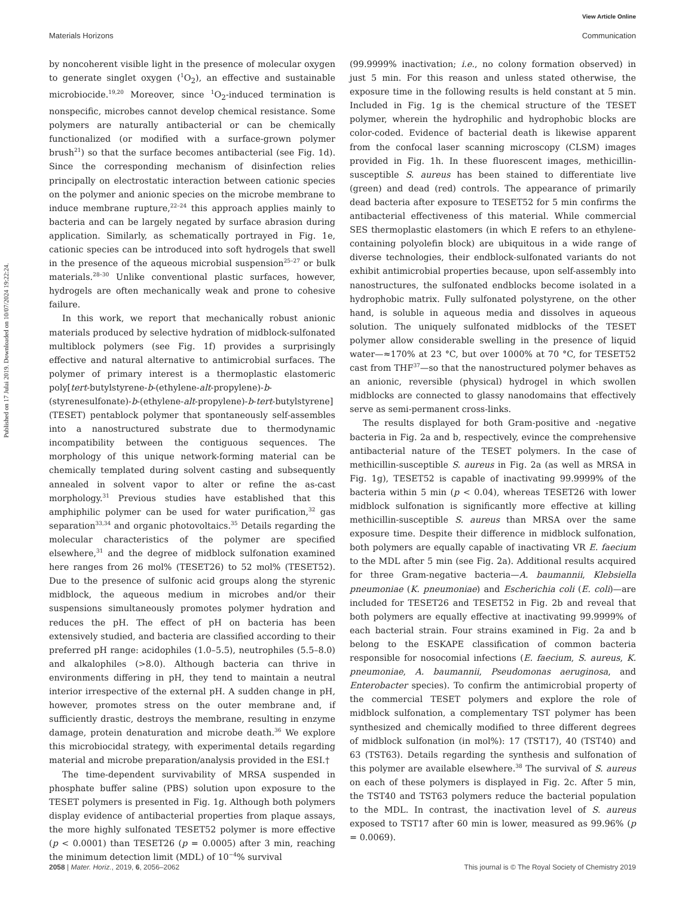View Article Online
Materials Horizons Communication
Published on 17 Julai 2019. Downloaded on 10/07/2024 19:22:24.
by noncoherent visible light in the presence of molecular oxygen to generate singlet oxygen (<sup>1</sup>O<sub>2</sub>), an effective and sustainable microbiocide.<sup>19,20</sup> Moreover, since <sup>1</sup>O<sub>2</sub>-induced termination is nonspecific, microbes cannot develop chemical resistance. Some polymers are naturally antibacterial or can be chemically functionalized (or modified with a surface-grown polymer brush<sup>21</sup>) so that the surface becomes antibacterial (see Fig. 1d). Since the corresponding mechanism of disinfection relies principally on electrostatic interaction between cationic species on the polymer and anionic species on the microbe membrane to induce membrane rupture,<sup>22–24</sup> this approach applies mainly to bacteria and can be largely negated by surface abrasion during application. Similarly, as schematically portrayed in Fig. 1e, cationic species can be introduced into soft hydrogels that swell in the presence of the aqueous microbial suspension<sup>25–27</sup> or bulk materials.<sup>28–30</sup> Unlike conventional plastic surfaces, however, hydrogels are often mechanically weak and prone to cohesive failure.
In this work, we report that mechanically robust anionic materials produced by selective hydration of midblock-sulfonated multiblock polymers (see Fig. 1f) provides a surprisingly effective and natural alternative to antimicrobial surfaces. The polymer of primary interest is a thermoplastic elastomeric poly[tert-butylstyrene-b-(ethylene-alt-propylene)-b-(styrenesulfonate)-b-(ethylene-alt-propylene)-b-tert-butylstyrene] (TESET) pentablock polymer that spontaneously self-assembles into a nanostructured substrate due to thermodynamic incompatibility between the contiguous sequences. The morphology of this unique network-forming material can be chemically templated during solvent casting and subsequently annealed in solvent vapor to alter or refine the as-cast morphology.<sup>31</sup> Previous studies have established that this amphiphilic polymer can be used for water purification,<sup>32</sup> gas separation<sup>33,34</sup> and organic photovoltaics.<sup>35</sup> Details regarding the molecular characteristics of the polymer are specified elsewhere,<sup>31</sup> and the degree of midblock sulfonation examined here ranges from 26 mol% (TESET26) to 52 mol% (TESET52). Due to the presence of sulfonic acid groups along the styrenic midblock, the aqueous medium in microbes and/or their suspensions simultaneously promotes polymer hydration and reduces the pH. The effect of pH on bacteria has been extensively studied, and bacteria are classified according to their preferred pH range: acidophiles (1.0–5.5), neutrophiles (5.5–8.0) and alkalophiles (>8.0). Although bacteria can thrive in environments differing in pH, they tend to maintain a neutral interior irrespective of the external pH. A sudden change in pH, however, promotes stress on the outer membrane and, if sufficiently drastic, destroys the membrane, resulting in enzyme damage, protein denaturation and microbe death.<sup>36</sup> We explore this microbiocidal strategy, with experimental details regarding material and microbe preparation/analysis provided in the ESI.†
The time-dependent survivability of MRSA suspended in phosphate buffer saline (PBS) solution upon exposure to the TESET polymers is presented in Fig. 1g. Although both polymers display evidence of antibacterial properties from plaque assays, the more highly sulfonated TESET52 polymer is more effective (p < 0.0001) than TESET26 (p = 0.0005) after 3 min, reaching the minimum detection limit (MDL) of 10<sup>−4</sup>% survival
(99.9999% inactivation; i.e., no colony formation observed) in just 5 min. For this reason and unless stated otherwise, the exposure time in the following results is held constant at 5 min. Included in Fig. 1g is the chemical structure of the TESET polymer, wherein the hydrophilic and hydrophobic blocks are color-coded. Evidence of bacterial death is likewise apparent from the confocal laser scanning microscopy (CLSM) images provided in Fig. 1h. In these fluorescent images, methicillin-susceptible S. aureus has been stained to differentiate live (green) and dead (red) controls. The appearance of primarily dead bacteria after exposure to TESET52 for 5 min confirms the antibacterial effectiveness of this material. While commercial SES thermoplastic elastomers (in which E refers to an ethylene-containing polyolefin block) are ubiquitous in a wide range of diverse technologies, their endblock-sulfonated variants do not exhibit antimicrobial properties because, upon self-assembly into nanostructures, the sulfonated endblocks become isolated in a hydrophobic matrix. Fully sulfonated polystyrene, on the other hand, is soluble in aqueous media and dissolves in aqueous solution. The uniquely sulfonated midblocks of the TESET polymer allow considerable swelling in the presence of liquid water—≈170% at 23 °C, but over 1000% at 70 °C, for TESET52 cast from THF<sup>37</sup>—so that the nanostructured polymer behaves as an anionic, reversible (physical) hydrogel in which swollen midblocks are connected to glassy nanodomains that effectively serve as semi-permanent cross-links.
The results displayed for both Gram-positive and -negative bacteria in Fig. 2a and b, respectively, evince the comprehensive antibacterial nature of the TESET polymers. In the case of methicillin-susceptible S. aureus in Fig. 2a (as well as MRSA in Fig. 1g), TESET52 is capable of inactivating 99.9999% of the bacteria within 5 min (p < 0.04), whereas TESET26 with lower midblock sulfonation is significantly more effective at killing methicillin-susceptible S. aureus than MRSA over the same exposure time. Despite their difference in midblock sulfonation, both polymers are equally capable of inactivating VR E. faecium to the MDL after 5 min (see Fig. 2a). Additional results acquired for three Gram-negative bacteria—A. baumannii, Klebsiella pneumoniae (K. pneumoniae) and Escherichia coli (E. coli)—are included for TESET26 and TESET52 in Fig. 2b and reveal that both polymers are equally effective at inactivating 99.9999% of each bacterial strain. Four strains examined in Fig. 2a and b belong to the ESKAPE classification of common bacteria responsible for nosocomial infections (E. faecium, S. aureus, K. pneumoniae, A. baumannii, Pseudomonas aeruginosa, and Enterobacter species). To confirm the antimicrobial property of the commercial TESET polymers and explore the role of midblock sulfonation, a complementary TST polymer has been synthesized and chemically modified to three different degrees of midblock sulfonation (in mol%): 17 (TST17), 40 (TST40) and 63 (TST63). Details regarding the synthesis and sulfonation of this polymer are available elsewhere.<sup>38</sup> The survival of S. aureus on each of these polymers is displayed in Fig. 2c. After 5 min, the TST40 and TST63 polymers reduce the bacterial population to the MDL. In contrast, the inactivation level of S. aureus exposed to TST17 after 60 min is lower, measured as 99.96% (p = 0.0069).
2058 | Mater. Horiz., 2019, 6, 2056–2062 This journal is © The Royal Society of Chemistry 2019